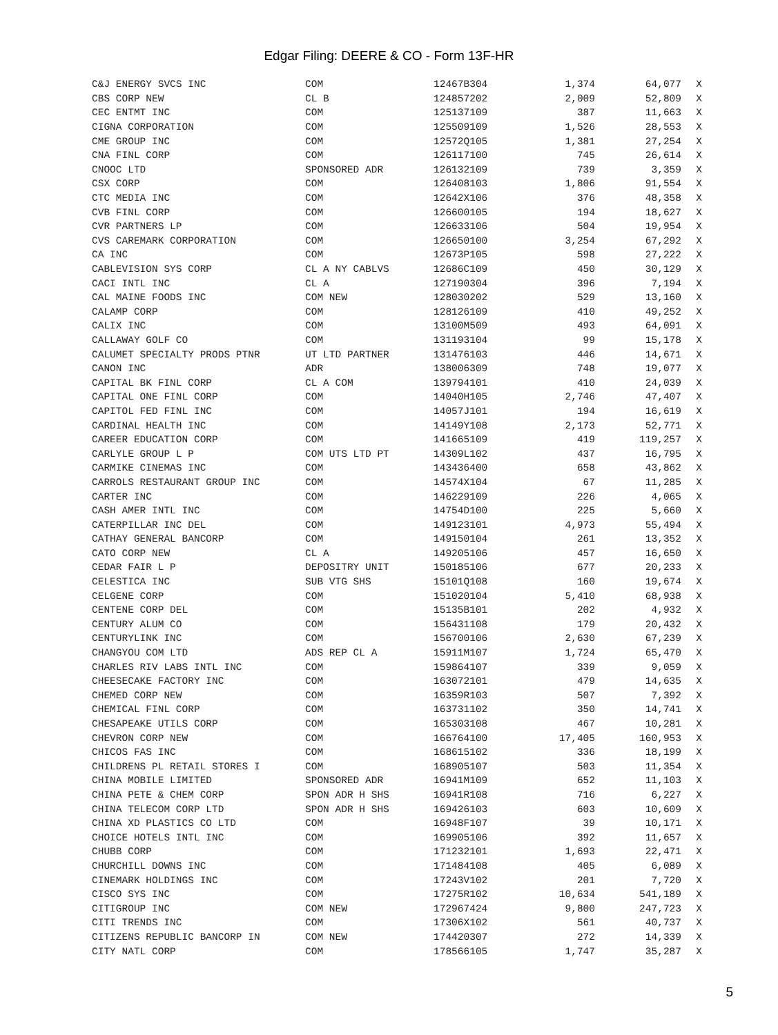Edgar Filing: DEERE & CO - Form 13F-HR
| C&J ENERGY SVCS INC | COM | 12467B304 | 1,374 | 64,077 | X |
| CBS CORP NEW | CL B | 124857202 | 2,009 | 52,809 | X |
| CEC ENTMT INC | COM | 125137109 | 387 | 11,663 | X |
| CIGNA CORPORATION | COM | 125509109 | 1,526 | 28,553 | X |
| CME GROUP INC | COM | 12572Q105 | 1,381 | 27,254 | X |
| CNA FINL CORP | COM | 126117100 | 745 | 26,614 | X |
| CNOOC LTD | SPONSORED ADR | 126132109 | 739 | 3,359 | X |
| CSX CORP | COM | 126408103 | 1,806 | 91,554 | X |
| CTC MEDIA INC | COM | 12642X106 | 376 | 48,358 | X |
| CVB FINL CORP | COM | 126600105 | 194 | 18,627 | X |
| CVR PARTNERS LP | COM | 126633106 | 504 | 19,954 | X |
| CVS CAREMARK CORPORATION | COM | 126650100 | 3,254 | 67,292 | X |
| CA INC | COM | 12673P105 | 598 | 27,222 | X |
| CABLEVISION SYS CORP | CL A NY CABLVS | 12686C109 | 450 | 30,129 | X |
| CACI INTL INC | CL A | 127190304 | 396 | 7,194 | X |
| CAL MAINE FOODS INC | COM NEW | 128030202 | 529 | 13,160 | X |
| CALAMP CORP | COM | 128126109 | 410 | 49,252 | X |
| CALIX INC | COM | 13100M509 | 493 | 64,091 | X |
| CALLAWAY GOLF CO | COM | 131193104 | 99 | 15,178 | X |
| CALUMET SPECIALTY PRODS PTNR | UT LTD PARTNER | 131476103 | 446 | 14,671 | X |
| CANON INC | ADR | 138006309 | 748 | 19,077 | X |
| CAPITAL BK FINL CORP | CL A COM | 139794101 | 410 | 24,039 | X |
| CAPITAL ONE FINL CORP | COM | 14040H105 | 2,746 | 47,407 | X |
| CAPITOL FED FINL INC | COM | 14057J101 | 194 | 16,619 | X |
| CARDINAL HEALTH INC | COM | 14149Y108 | 2,173 | 52,771 | X |
| CAREER EDUCATION CORP | COM | 141665109 | 419 | 119,257 | X |
| CARLYLE GROUP L P | COM UTS LTD PT | 14309L102 | 437 | 16,795 | X |
| CARMIKE CINEMAS INC | COM | 143436400 | 658 | 43,862 | X |
| CARROLS RESTAURANT GROUP INC | COM | 14574X104 | 67 | 11,285 | X |
| CARTER INC | COM | 146229109 | 226 | 4,065 | X |
| CASH AMER INTL INC | COM | 14754D100 | 225 | 5,660 | X |
| CATERPILLAR INC DEL | COM | 149123101 | 4,973 | 55,494 | X |
| CATHAY GENERAL BANCORP | COM | 149150104 | 261 | 13,352 | X |
| CATO CORP NEW | CL A | 149205106 | 457 | 16,650 | X |
| CEDAR FAIR L P | DEPOSITRY UNIT | 150185106 | 677 | 20,233 | X |
| CELESTICA INC | SUB VTG SHS | 15101Q108 | 160 | 19,674 | X |
| CELGENE CORP | COM | 151020104 | 5,410 | 68,938 | X |
| CENTENE CORP DEL | COM | 15135B101 | 202 | 4,932 | X |
| CENTURY ALUM CO | COM | 156431108 | 179 | 20,432 | X |
| CENTURYLINK INC | COM | 156700106 | 2,630 | 67,239 | X |
| CHANGYOU COM LTD | ADS REP CL A | 15911M107 | 1,724 | 65,470 | X |
| CHARLES RIV LABS INTL INC | COM | 159864107 | 339 | 9,059 | X |
| CHEESECAKE FACTORY INC | COM | 163072101 | 479 | 14,635 | X |
| CHEMED CORP NEW | COM | 16359R103 | 507 | 7,392 | X |
| CHEMICAL FINL CORP | COM | 163731102 | 350 | 14,741 | X |
| CHESAPEAKE UTILS CORP | COM | 165303108 | 467 | 10,281 | X |
| CHEVRON CORP NEW | COM | 166764100 | 17,405 | 160,953 | X |
| CHICOS FAS INC | COM | 168615102 | 336 | 18,199 | X |
| CHILDRENS PL RETAIL STORES I | COM | 168905107 | 503 | 11,354 | X |
| CHINA MOBILE LIMITED | SPONSORED ADR | 16941M109 | 652 | 11,103 | X |
| CHINA PETE & CHEM CORP | SPON ADR H SHS | 16941R108 | 716 | 6,227 | X |
| CHINA TELECOM CORP LTD | SPON ADR H SHS | 169426103 | 603 | 10,609 | X |
| CHINA XD PLASTICS CO LTD | COM | 16948F107 | 39 | 10,171 | X |
| CHOICE HOTELS INTL INC | COM | 169905106 | 392 | 11,657 | X |
| CHUBB CORP | COM | 171232101 | 1,693 | 22,471 | X |
| CHURCHILL DOWNS INC | COM | 171484108 | 405 | 6,089 | X |
| CINEMARK HOLDINGS INC | COM | 17243V102 | 201 | 7,720 | X |
| CISCO SYS INC | COM | 17275R102 | 10,634 | 541,189 | X |
| CITIGROUP INC | COM NEW | 172967424 | 9,800 | 247,723 | X |
| CITI TRENDS INC | COM | 17306X102 | 561 | 40,737 | X |
| CITIZENS REPUBLIC BANCORP IN | COM NEW | 174420307 | 272 | 14,339 | X |
| CITY NATL CORP | COM | 178566105 | 1,747 | 35,287 | X |
5